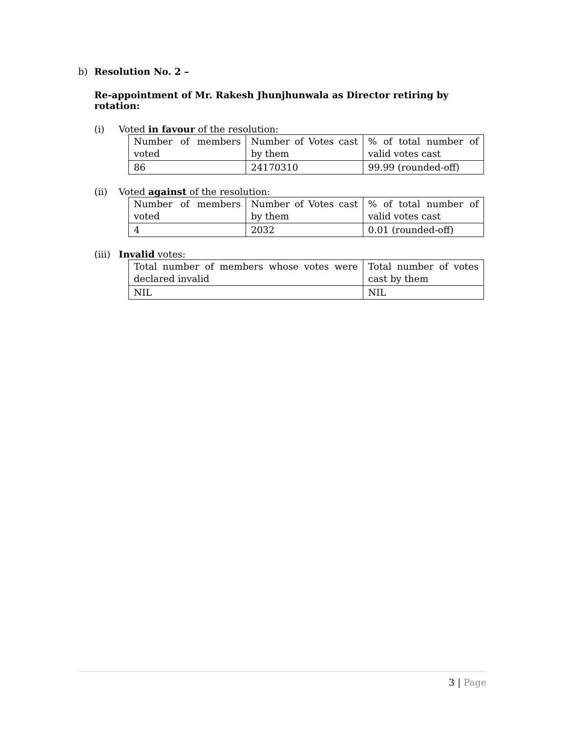b) Resolution No. 2 –
Re-appointment of Mr. Rakesh Jhunjhunwala as Director retiring by rotation:
(i) Voted in favour of the resolution:
| Number of members voted | Number of Votes cast by them | % of total number of valid votes cast |
| 86 | 24170310 | 99.99 (rounded-off) |
(ii) Voted against of the resolution:
| Number of members voted | Number of Votes cast by them | % of total number of valid votes cast |
| 4 | 2032 | 0.01 (rounded-off) |
(iii) Invalid votes:
| Total number of members whose votes were declared invalid | Total number of votes cast by them |
| NIL | NIL |
3 | Page